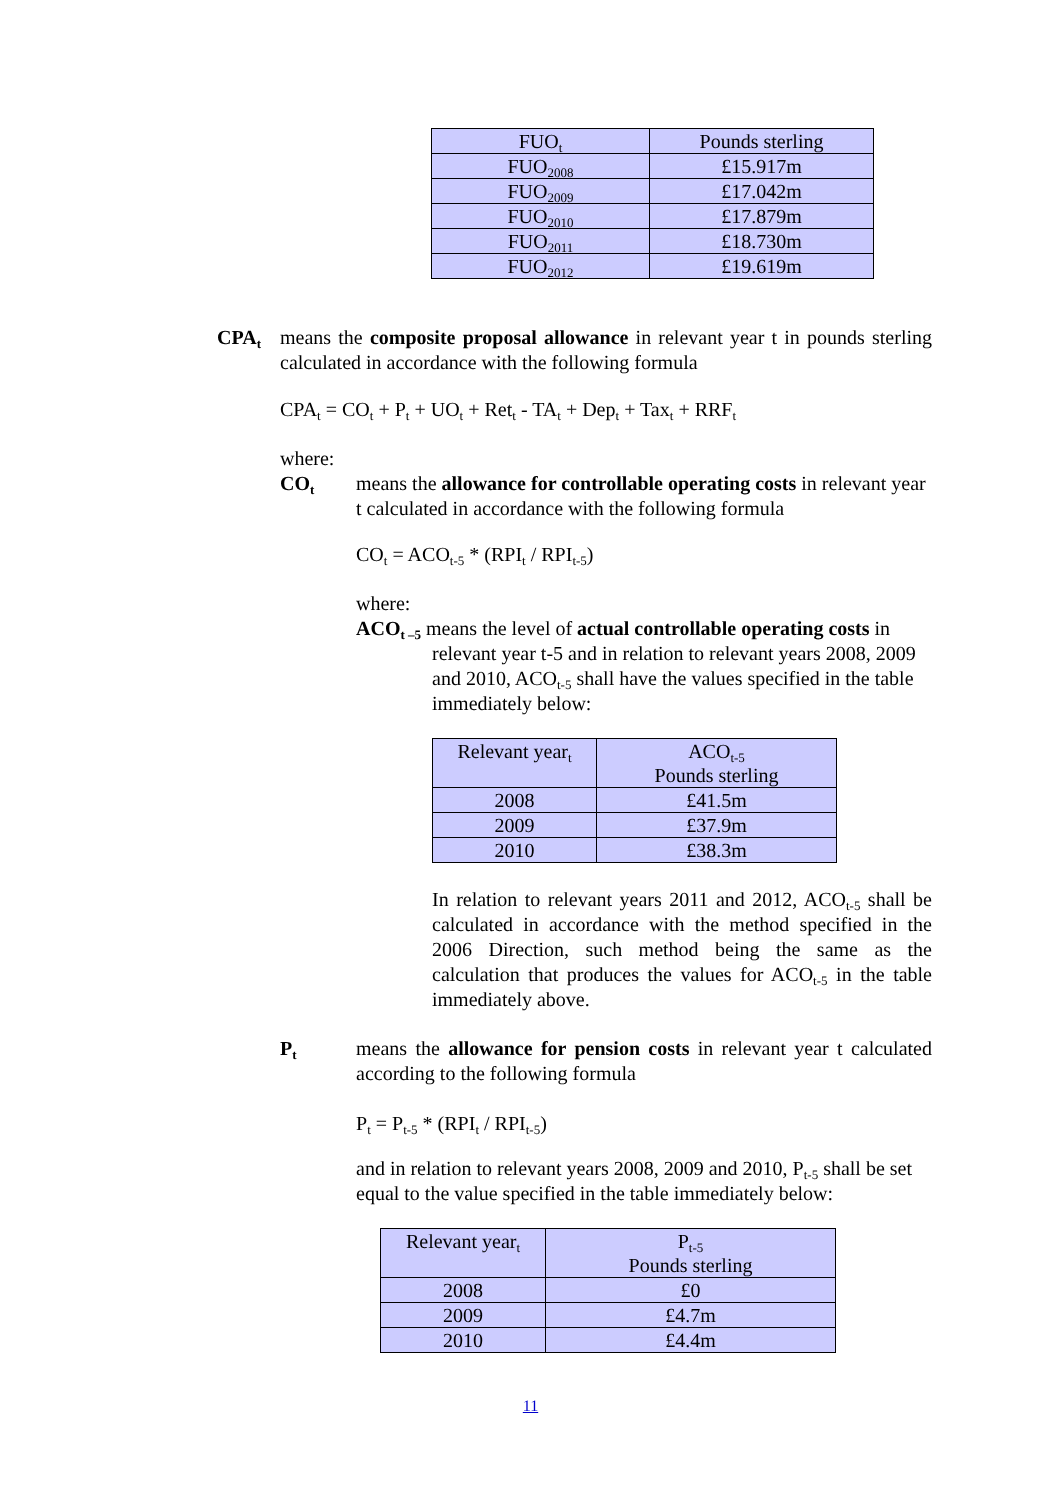| FUO<sub>t</sub> | Pounds sterling |
| FUO<sub>2008</sub> | £15.917m |
| FUO<sub>2009</sub> | £17.042m |
| FUO<sub>2010</sub> | £17.879m |
| FUO<sub>2011</sub> | £18.730m |
| FUO<sub>2012</sub> | £19.619m |
CPA<sub>t</sub>
means the composite proposal allowance in relevant year t in pounds sterling calculated in accordance with the following formula
CPA<sub>t</sub> = CO<sub>t</sub> + P<sub>t</sub> + UO<sub>t</sub> + Ret<sub>t</sub> - TA<sub>t</sub> + Dep<sub>t</sub> + Tax<sub>t</sub> + RRF<sub>t</sub>
where:
CO<sub>t</sub>
means the allowance for controllable operating costs in relevant year t calculated in accordance with the following formula
CO<sub>t</sub> = ACO<sub>t-5</sub> * (RPI<sub>t</sub> / RPI<sub>t-5</sub>)
where:
ACO<sub>t –5</sub> means the level of actual controllable operating costs in relevant year t-5 and in relation to relevant years 2008, 2009 and 2010, ACO<sub>t-5</sub> shall have the values specified in the table immediately below:
| Relevant year<sub>t</sub> | ACO<sub>t-5</sub> Pounds sterling |
| 2008 | £41.5m |
| 2009 | £37.9m |
| 2010 | £38.3m |
In relation to relevant years 2011 and 2012, ACO<sub>t-5</sub> shall be calculated in accordance with the method specified in the 2006 Direction, such method being the same as the calculation that produces the values for ACO<sub>t-5</sub> in the table immediately above.
P<sub>t</sub>
means the allowance for pension costs in relevant year t calculated according to the following formula
P<sub>t</sub> = P<sub>t-5</sub> * (RPI<sub>t</sub> / RPI<sub>t-5</sub>)
and in relation to relevant years 2008, 2009 and 2010, P<sub>t-5</sub> shall be set equal to the value specified in the table immediately below:
| Relevant year<sub>t</sub> | P<sub>t-5</sub> Pounds sterling |
| 2008 | £0 |
| 2009 | £4.7m |
| 2010 | £4.4m |
11